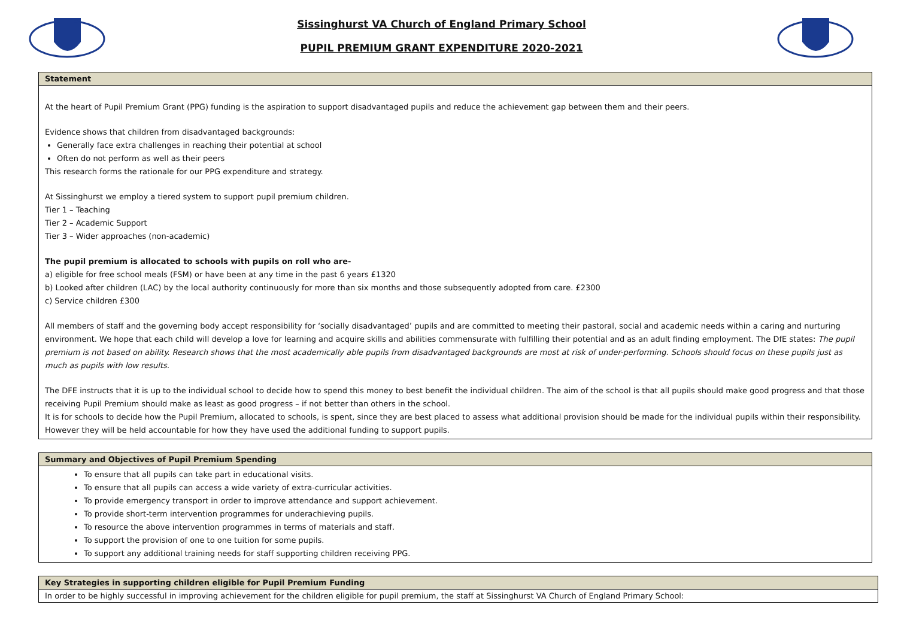Sissinghurst VA Church of England Primary School
PUPIL PREMIUM GRANT EXPENDITURE 2020-2021
| Statement |
| --- |
| At the heart of Pupil Premium Grant (PPG) funding is the aspiration to support disadvantaged pupils and reduce the achievement gap between them and their peers. Evidence shows that children from disadvantaged backgrounds: Generally face extra challenges in reaching their potential at school Often do not perform as well as their peers This research forms the rationale for our PPG expenditure and strategy. At Sissinghurst we employ a tiered system to support pupil premium children. Tier 1 – Teaching Tier 2 – Academic Support Tier 3 – Wider approaches (non-academic) The pupil premium is allocated to schools with pupils on roll who are- a) eligible for free school meals (FSM) or have been at any time in the past 6 years £1320 b) Looked after children (LAC) by the local authority continuously for more than six months and those subsequently adopted from care. £2300 c) Service children £300 All members of staff and the governing body accept responsibility for ‘socially disadvantaged’ pupils and are committed to meeting their pastoral, social and academic needs within a caring and nurturing environment. We hope that each child will develop a love for learning and acquire skills and abilities commensurate with fulfilling their potential and as an adult finding employment. The DfE states: The pupil premium is not based on ability. Research shows that the most academically able pupils from disadvantaged backgrounds are most at risk of under-performing. Schools should focus on these pupils just as much as pupils with low results. The DFE instructs that it is up to the individual school to decide how to spend this money to best benefit the individual children. The aim of the school is that all pupils should make good progress and that those receiving Pupil Premium should make as least as good progress – if not better than others in the school. It is for schools to decide how the Pupil Premium, allocated to schools, is spent, since they are best placed to assess what additional provision should be made for the individual pupils within their responsibility. However they will be held accountable for how they have used the additional funding to support pupils. |
| Summary and Objectives of Pupil Premium Spending |
| --- |
| To ensure that all pupils can take part in educational visits. To ensure that all pupils can access a wide variety of extra-curricular activities. To provide emergency transport in order to improve attendance and support achievement. To provide short-term intervention programmes for underachieving pupils. To resource the above intervention programmes in terms of materials and staff. To support the provision of one to one tuition for some pupils. To support any additional training needs for staff supporting children receiving PPG. |
| Key Strategies in supporting children eligible for Pupil Premium Funding |
| --- |
| In order to be highly successful in improving achievement for the children eligible for pupil premium, the staff at Sissinghurst VA Church of England Primary School: |